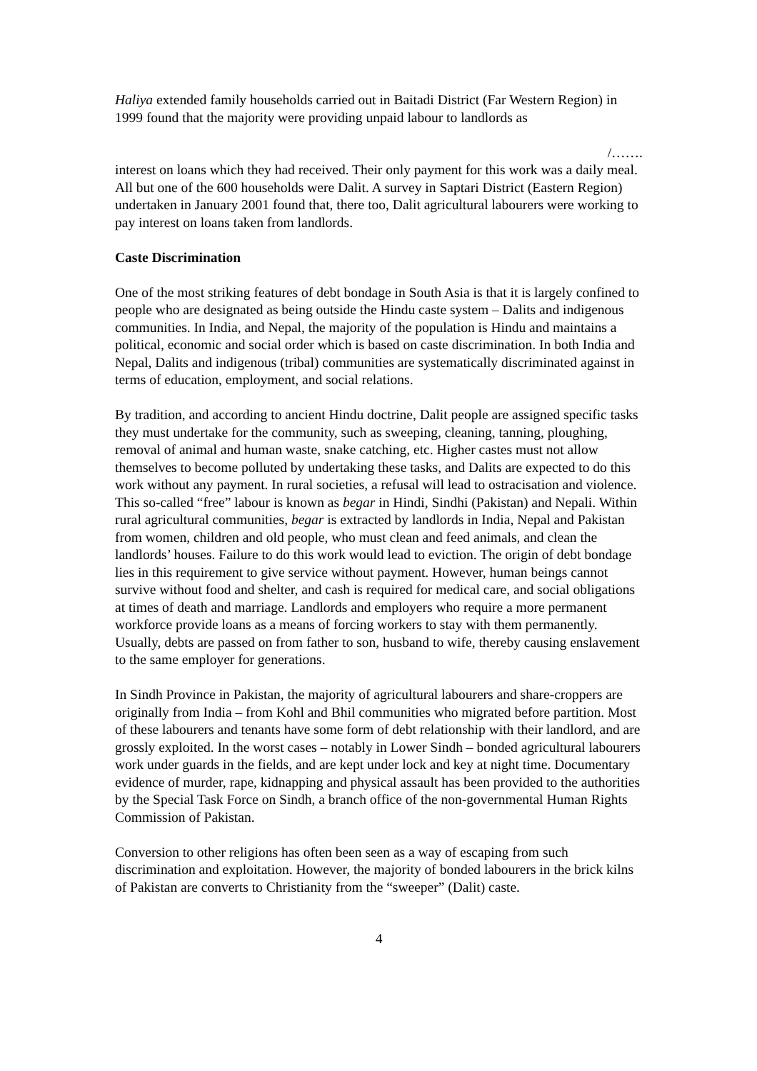Haliya extended family households carried out in Baitadi District (Far Western Region) in 1999 found that the majority were providing unpaid labour to landlords as
/…….
interest on loans which they had received. Their only payment for this work was a daily meal. All but one of the 600 households were Dalit. A survey in Saptari District (Eastern Region) undertaken in January 2001 found that, there too, Dalit agricultural labourers were working to pay interest on loans taken from landlords.
Caste Discrimination
One of the most striking features of debt bondage in South Asia is that it is largely confined to people who are designated as being outside the Hindu caste system – Dalits and indigenous communities. In India, and Nepal, the majority of the population is Hindu and maintains a political, economic and social order which is based on caste discrimination. In both India and Nepal, Dalits and indigenous (tribal) communities are systematically discriminated against in terms of education, employment, and social relations.
By tradition, and according to ancient Hindu doctrine, Dalit people are assigned specific tasks they must undertake for the community, such as sweeping, cleaning, tanning, ploughing, removal of animal and human waste, snake catching, etc. Higher castes must not allow themselves to become polluted by undertaking these tasks, and Dalits are expected to do this work without any payment. In rural societies, a refusal will lead to ostracisation and violence. This so-called “free” labour is known as begar in Hindi, Sindhi (Pakistan) and Nepali. Within rural agricultural communities, begar is extracted by landlords in India, Nepal and Pakistan from women, children and old people, who must clean and feed animals, and clean the landlords’ houses. Failure to do this work would lead to eviction. The origin of debt bondage lies in this requirement to give service without payment. However, human beings cannot survive without food and shelter, and cash is required for medical care, and social obligations at times of death and marriage. Landlords and employers who require a more permanent workforce provide loans as a means of forcing workers to stay with them permanently. Usually, debts are passed on from father to son, husband to wife, thereby causing enslavement to the same employer for generations.
In Sindh Province in Pakistan, the majority of agricultural labourers and share-croppers are originally from India – from Kohl and Bhil communities who migrated before partition. Most of these labourers and tenants have some form of debt relationship with their landlord, and are grossly exploited. In the worst cases – notably in Lower Sindh – bonded agricultural labourers work under guards in the fields, and are kept under lock and key at night time. Documentary evidence of murder, rape, kidnapping and physical assault has been provided to the authorities by the Special Task Force on Sindh, a branch office of the non-governmental Human Rights Commission of Pakistan.
Conversion to other religions has often been seen as a way of escaping from such discrimination and exploitation. However, the majority of bonded labourers in the brick kilns of Pakistan are converts to Christianity from the “sweeper” (Dalit) caste.
4